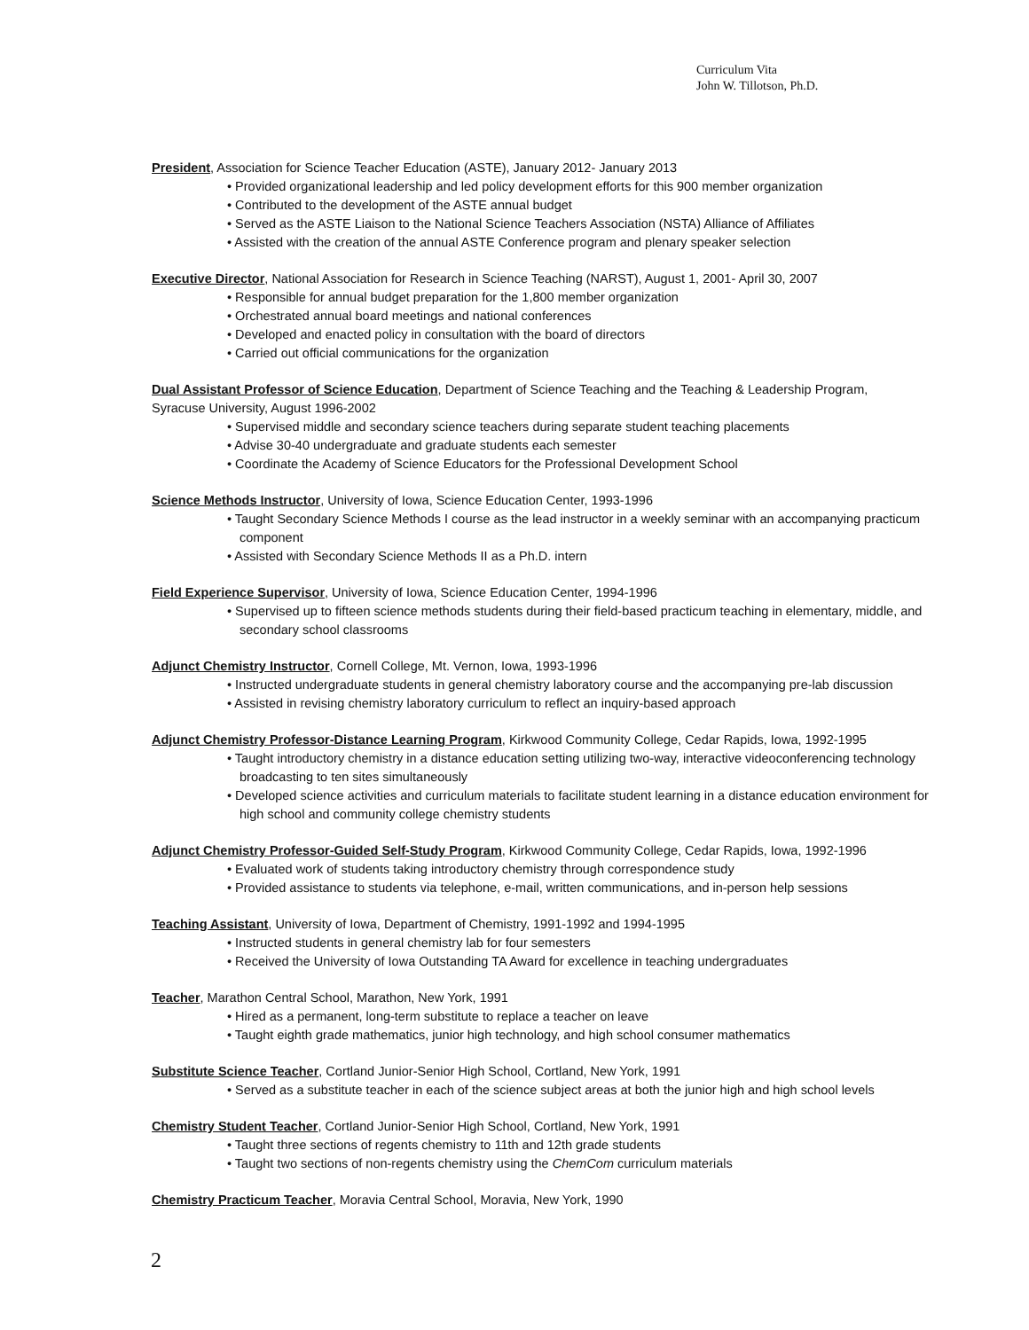Curriculum Vita
John W. Tillotson, Ph.D.
President, Association for Science Teacher Education (ASTE), January 2012- January 2013
• Provided organizational leadership and led policy development efforts for this 900 member organization
• Contributed to the development of the ASTE annual budget
• Served as the ASTE Liaison to the National Science Teachers Association (NSTA) Alliance of Affiliates
• Assisted with the creation of the annual ASTE Conference program and plenary speaker selection
Executive Director, National Association for Research in Science Teaching (NARST), August 1, 2001- April 30, 2007
• Responsible for annual budget preparation for the 1,800 member organization
• Orchestrated annual board meetings and national conferences
• Developed and enacted policy in consultation with the board of directors
• Carried out official communications for the organization
Dual Assistant Professor of Science Education, Department of Science Teaching and the Teaching & Leadership Program,
Syracuse University, August 1996-2002
• Supervised middle and secondary science teachers during separate student teaching placements
• Advise 30-40 undergraduate and graduate students each semester
• Coordinate the Academy of Science Educators for the Professional Development School
Science Methods Instructor, University of Iowa, Science Education Center, 1993-1996
• Taught Secondary Science Methods I course as the lead instructor in a weekly seminar with an accompanying practicum component
• Assisted with Secondary Science Methods II as a Ph.D. intern
Field Experience Supervisor, University of Iowa, Science Education Center, 1994-1996
• Supervised up to fifteen science methods students during their field-based practicum teaching in elementary, middle, and secondary school classrooms
Adjunct Chemistry Instructor, Cornell College, Mt. Vernon, Iowa, 1993-1996
• Instructed undergraduate students in general chemistry laboratory course and the accompanying pre-lab discussion
• Assisted in revising chemistry laboratory curriculum to reflect an inquiry-based approach
Adjunct Chemistry Professor-Distance Learning Program, Kirkwood Community College, Cedar Rapids, Iowa, 1992-1995
• Taught introductory chemistry in a distance education setting utilizing two-way, interactive videoconferencing technology broadcasting to ten sites simultaneously
• Developed science activities and curriculum materials to facilitate student learning in a distance education environment for high school and community college chemistry students
Adjunct Chemistry Professor-Guided Self-Study Program, Kirkwood Community College, Cedar Rapids, Iowa, 1992-1996
• Evaluated work of students taking introductory chemistry through correspondence study
• Provided assistance to students via telephone, e-mail, written communications, and in-person help sessions
Teaching Assistant, University of Iowa, Department of Chemistry, 1991-1992 and 1994-1995
• Instructed students in general chemistry lab for four semesters
• Received the University of Iowa Outstanding TA Award for excellence in teaching undergraduates
Teacher, Marathon Central School, Marathon, New York, 1991
• Hired as a permanent, long-term substitute to replace a teacher on leave
• Taught eighth grade mathematics, junior high technology, and high school consumer mathematics
Substitute Science Teacher, Cortland Junior-Senior High School, Cortland, New York, 1991
• Served as a substitute teacher in each of the science subject areas at both the junior high and high school levels
Chemistry Student Teacher, Cortland Junior-Senior High School, Cortland, New York, 1991
• Taught three sections of regents chemistry to 11th and 12th grade students
• Taught two sections of non-regents chemistry using the ChemCom curriculum materials
Chemistry Practicum Teacher, Moravia Central School, Moravia, New York, 1990
2